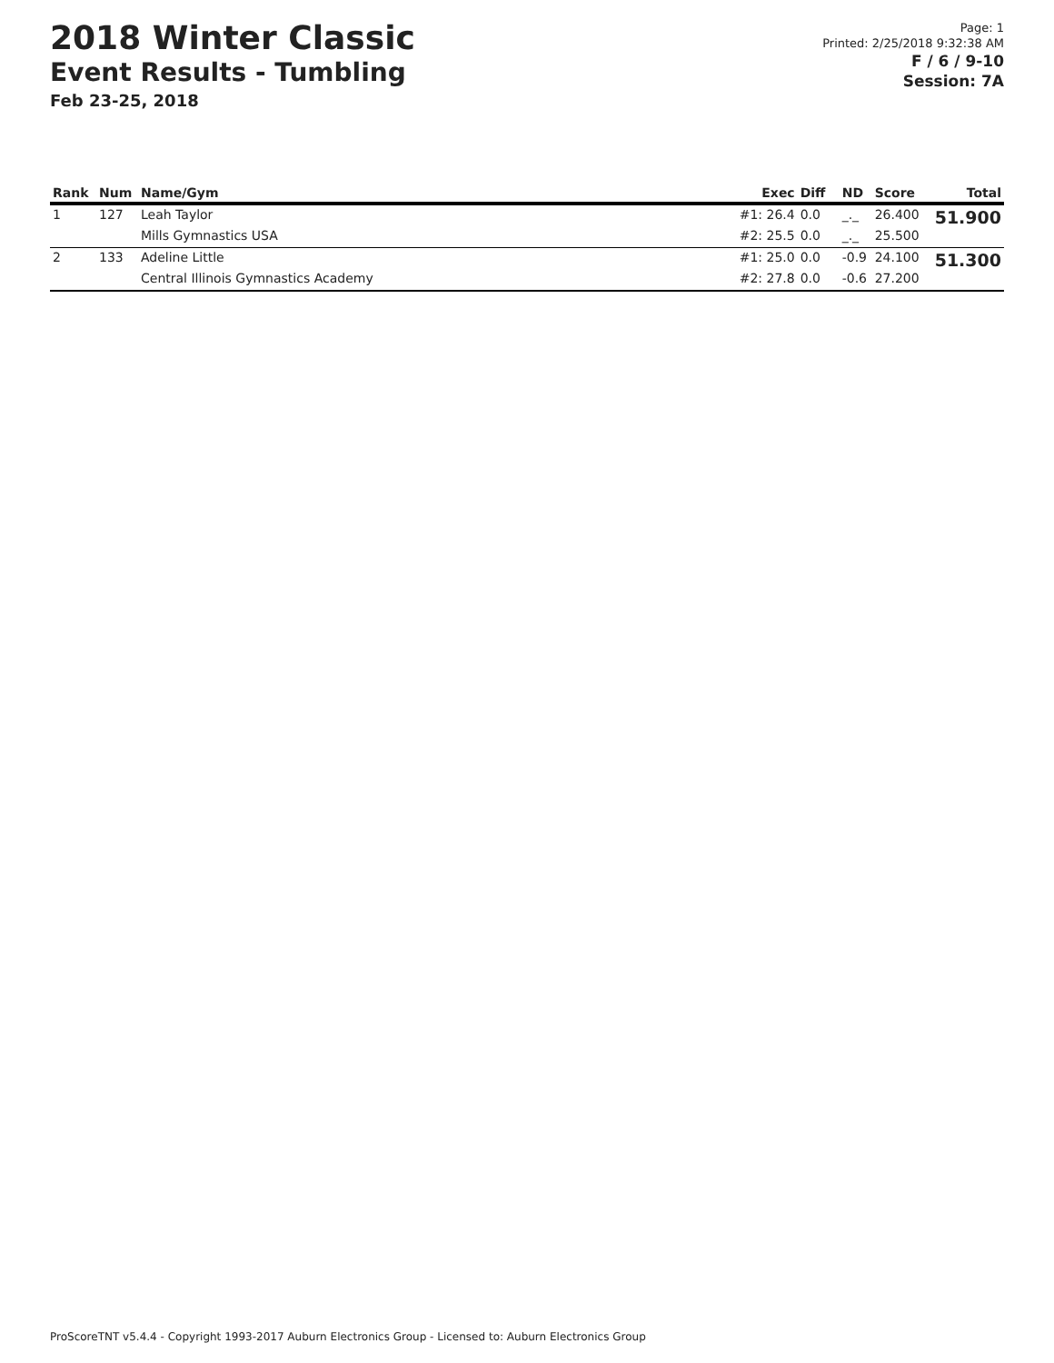2018 Winter Classic
Event Results - Tumbling
Feb 23-25, 2018
Page: 1
Printed: 2/25/2018 9:32:38 AM
F / 6 / 9-10
Session: 7A
| Rank | Num | Name/Gym | Exec | Diff | ND | Score | Total |
| --- | --- | --- | --- | --- | --- | --- | --- |
| 1 | 127 | Leah Taylor | #1: 26.4 | 0.0 | _._ | 26.400 | 51.900 |
| | | Mills Gymnastics USA | #2: 25.5 | 0.0 | _._ | 25.500 | |
| 2 | 133 | Adeline Little | #1: 25.0 | 0.0 | -0.9 | 24.100 | 51.300 |
| | | Central Illinois Gymnastics Academy | #2: 27.8 | 0.0 | -0.6 | 27.200 | |
ProScoreTNT v5.4.4 - Copyright 1993-2017 Auburn Electronics Group - Licensed to: Auburn Electronics Group